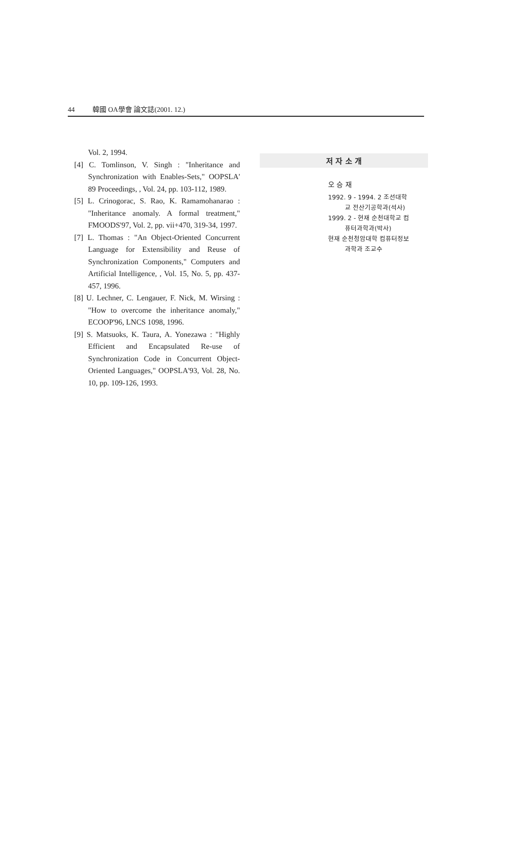44 韓國 OA學會 論文誌(2001. 12.)
Vol. 2, 1994.
[4] C. Tomlinson, V. Singh : "Inheritance and Synchronization with Enables-Sets," OOPSLA' 89 Proceedings, , Vol. 24, pp. 103-112, 1989.
[5] L. Crinogorac, S. Rao, K. Ramamohanarao : "Inheritance anomaly. A formal treatment," FMOODS'97, Vol. 2, pp. vii+470, 319-34, 1997.
[7] L. Thomas : "An Object-Oriented Concurrent Language for Extensibility and Reuse of Synchronization Components," Computers and Artificial Intelligence, , Vol. 15, No. 5, pp. 437-457, 1996.
[8] U. Lechner, C. Lengauer, F. Nick, M. Wirsing : "How to overcome the inheritance anomaly," ECOOP'96, LNCS 1098, 1996.
[9] S. Matsuoks, K. Taura, A. Yonezawa : "Highly Efficient and Encapsulated Re-use of Synchronization Code in Concurrent Object-Oriented Languages," OOPSLA'93, Vol. 28, No. 10, pp. 109-126, 1993.
저 자 소 개
오 승 재
1992. 9 - 1994. 2 조선대학교 전산기공학과(석사)
1999. 2 - 현재 순천대학교 컴퓨터과학과(박사)
현재 순천청암대학 컴퓨터정보과학과 조교수